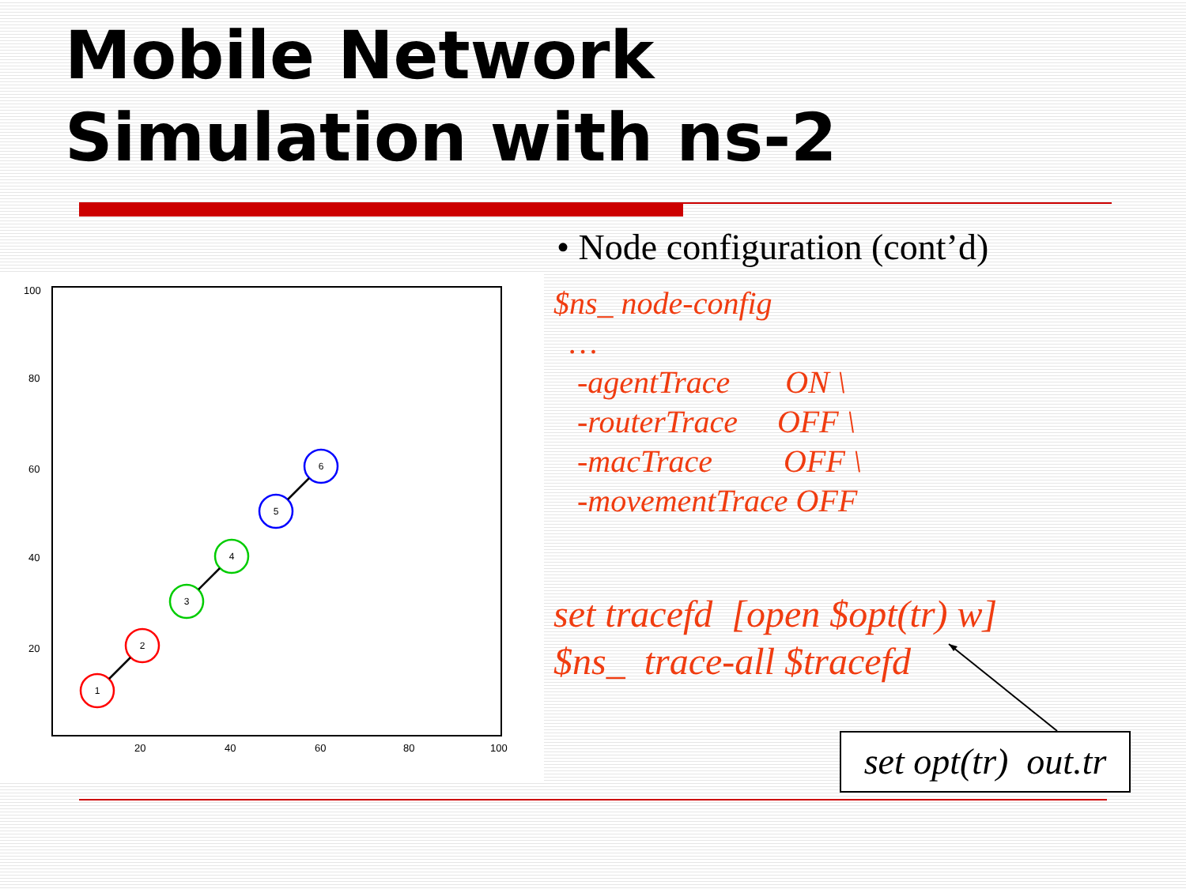Mobile Network
Simulation with ns-2
100
80
60
40
20
20
40
60
80
100
1
2
3
4
5
6
• Node configuration (cont’d)
$ns_ node-config
…
-agentTrace ON \
-routerTrace OFF \
-macTrace OFF \
-movementTrace OFF
set tracefd [open $opt(tr) w]
$ns_ trace-all $tracefd
set opt(tr) out.tr